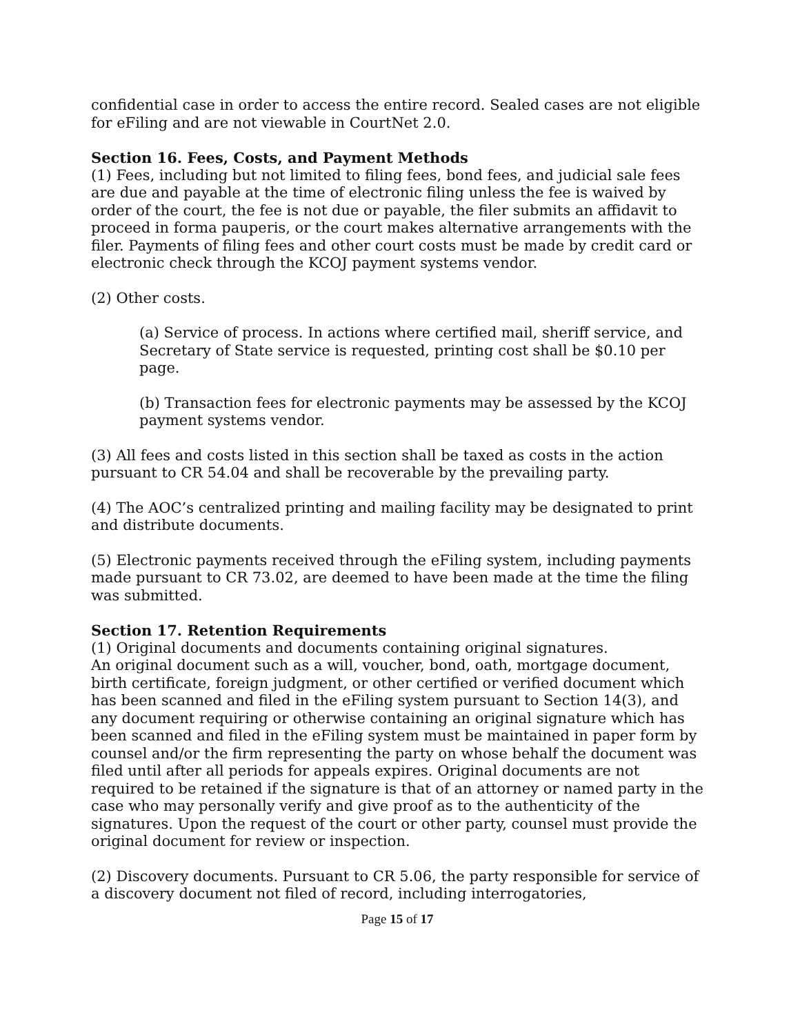confidential case in order to access the entire record. Sealed cases are not eligible for eFiling and are not viewable in CourtNet 2.0.
Section 16. Fees, Costs, and Payment Methods
(1) Fees, including but not limited to filing fees, bond fees, and judicial sale fees are due and payable at the time of electronic filing unless the fee is waived by order of the court, the fee is not due or payable, the filer submits an affidavit to proceed in forma pauperis, or the court makes alternative arrangements with the filer. Payments of filing fees and other court costs must be made by credit card or electronic check through the KCOJ payment systems vendor.
(2) Other costs.
(a) Service of process. In actions where certified mail, sheriff service, and Secretary of State service is requested, printing cost shall be $0.10 per page.
(b) Transaction fees for electronic payments may be assessed by the KCOJ payment systems vendor.
(3) All fees and costs listed in this section shall be taxed as costs in the action pursuant to CR 54.04 and shall be recoverable by the prevailing party.
(4) The AOC’s centralized printing and mailing facility may be designated to print and distribute documents.
(5) Electronic payments received through the eFiling system, including payments made pursuant to CR 73.02, are deemed to have been made at the time the filing was submitted.
Section 17. Retention Requirements
(1) Original documents and documents containing original signatures.
An original document such as a will, voucher, bond, oath, mortgage document, birth certificate, foreign judgment, or other certified or verified document which has been scanned and filed in the eFiling system pursuant to Section 14(3), and any document requiring or otherwise containing an original signature which has been scanned and filed in the eFiling system must be maintained in paper form by counsel and/or the firm representing the party on whose behalf the document was filed until after all periods for appeals expires. Original documents are not required to be retained if the signature is that of an attorney or named party in the case who may personally verify and give proof as to the authenticity of the signatures. Upon the request of the court or other party, counsel must provide the original document for review or inspection.
(2) Discovery documents. Pursuant to CR 5.06, the party responsible for service of a discovery document not filed of record, including interrogatories,
Page 15 of 17